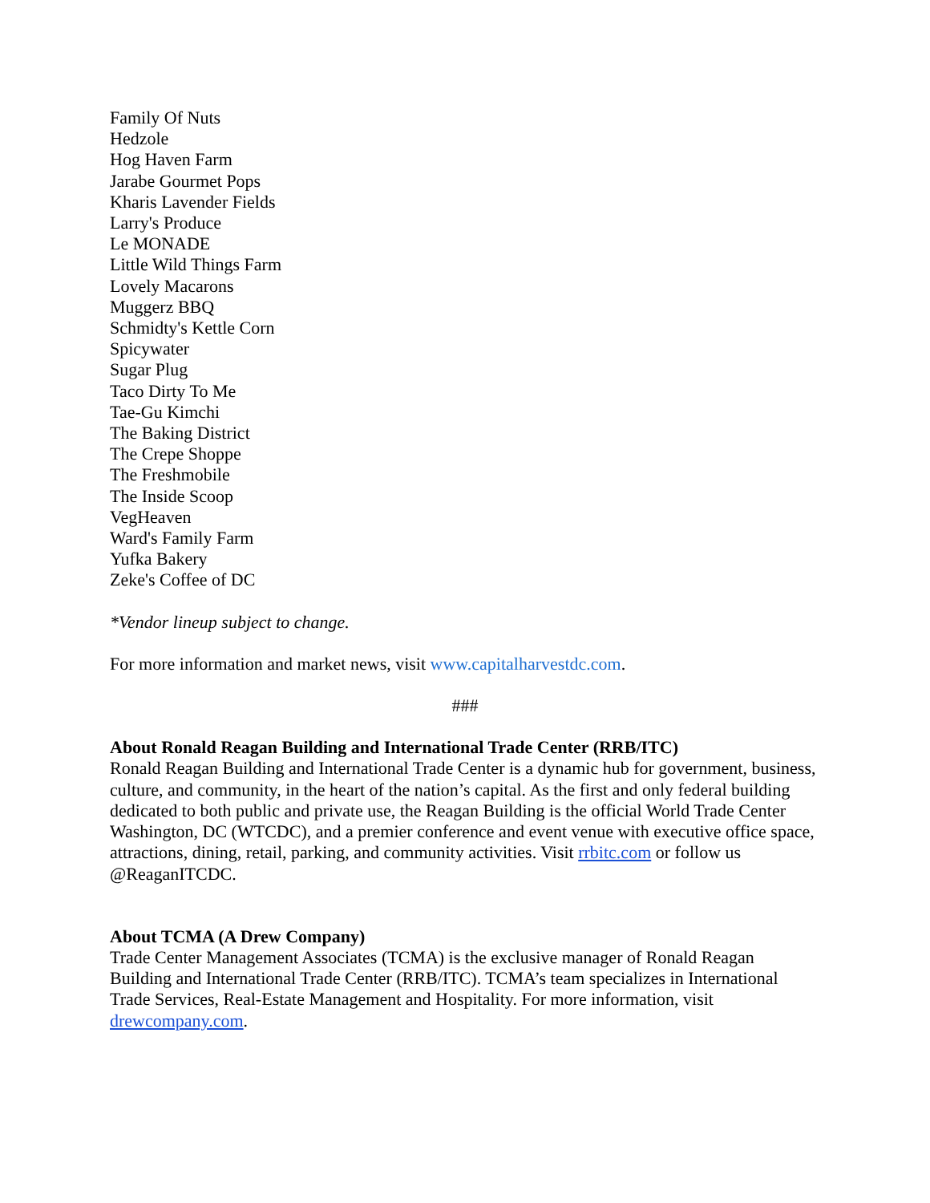Family Of Nuts
Hedzole
Hog Haven Farm
Jarabe Gourmet Pops
Kharis Lavender Fields
Larry's Produce
Le MONADE
Little Wild Things Farm
Lovely Macarons
Muggerz BBQ
Schmidty's Kettle Corn
Spicywater
Sugar Plug
Taco Dirty To Me
Tae-Gu Kimchi
The Baking District
The Crepe Shoppe
The Freshmobile
The Inside Scoop
VegHeaven
Ward's Family Farm
Yufka Bakery
Zeke's Coffee of DC
*Vendor lineup subject to change.
For more information and market news, visit www.capitalharvestdc.com.
###
About Ronald Reagan Building and International Trade Center (RRB/ITC)
Ronald Reagan Building and International Trade Center is a dynamic hub for government, business, culture, and community, in the heart of the nation’s capital. As the first and only federal building dedicated to both public and private use, the Reagan Building is the official World Trade Center Washington, DC (WTCDC), and a premier conference and event venue with executive office space, attractions, dining, retail, parking, and community activities. Visit rrbitc.com or follow us @ReaganITCDC.
About TCMA (A Drew Company)
Trade Center Management Associates (TCMA) is the exclusive manager of Ronald Reagan Building and International Trade Center (RRB/ITC). TCMA’s team specializes in International Trade Services, Real-Estate Management and Hospitality. For more information, visit drewcompany.com.